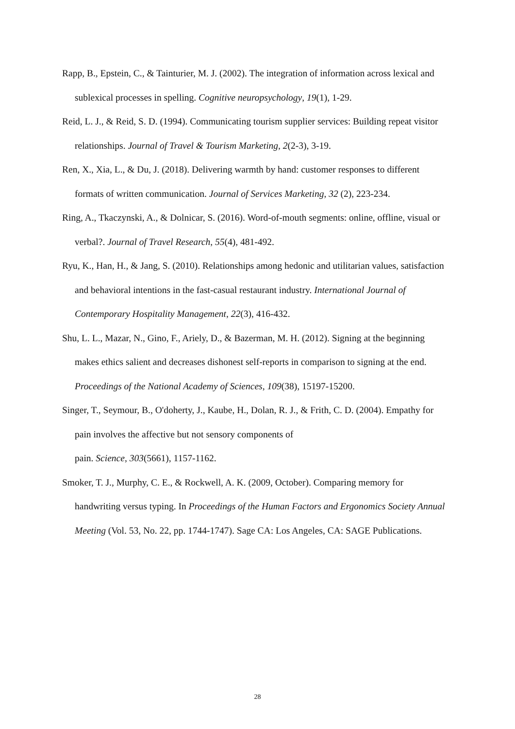Rapp, B., Epstein, C., & Tainturier, M. J. (2002). The integration of information across lexical and sublexical processes in spelling. Cognitive neuropsychology, 19(1), 1-29.
Reid, L. J., & Reid, S. D. (1994). Communicating tourism supplier services: Building repeat visitor relationships. Journal of Travel & Tourism Marketing, 2(2-3), 3-19.
Ren, X., Xia, L., & Du, J. (2018). Delivering warmth by hand: customer responses to different formats of written communication. Journal of Services Marketing, 32 (2), 223-234.
Ring, A., Tkaczynski, A., & Dolnicar, S. (2016). Word-of-mouth segments: online, offline, visual or verbal?. Journal of Travel Research, 55(4), 481-492.
Ryu, K., Han, H., & Jang, S. (2010). Relationships among hedonic and utilitarian values, satisfaction and behavioral intentions in the fast-casual restaurant industry. International Journal of Contemporary Hospitality Management, 22(3), 416-432.
Shu, L. L., Mazar, N., Gino, F., Ariely, D., & Bazerman, M. H. (2012). Signing at the beginning makes ethics salient and decreases dishonest self-reports in comparison to signing at the end. Proceedings of the National Academy of Sciences, 109(38), 15197-15200.
Singer, T., Seymour, B., O'doherty, J., Kaube, H., Dolan, R. J., & Frith, C. D. (2004). Empathy for pain involves the affective but not sensory components of
pain. Science, 303(5661), 1157-1162.
Smoker, T. J., Murphy, C. E., & Rockwell, A. K. (2009, October). Comparing memory for handwriting versus typing. In Proceedings of the Human Factors and Ergonomics Society Annual Meeting (Vol. 53, No. 22, pp. 1744-1747). Sage CA: Los Angeles, CA: SAGE Publications.
28